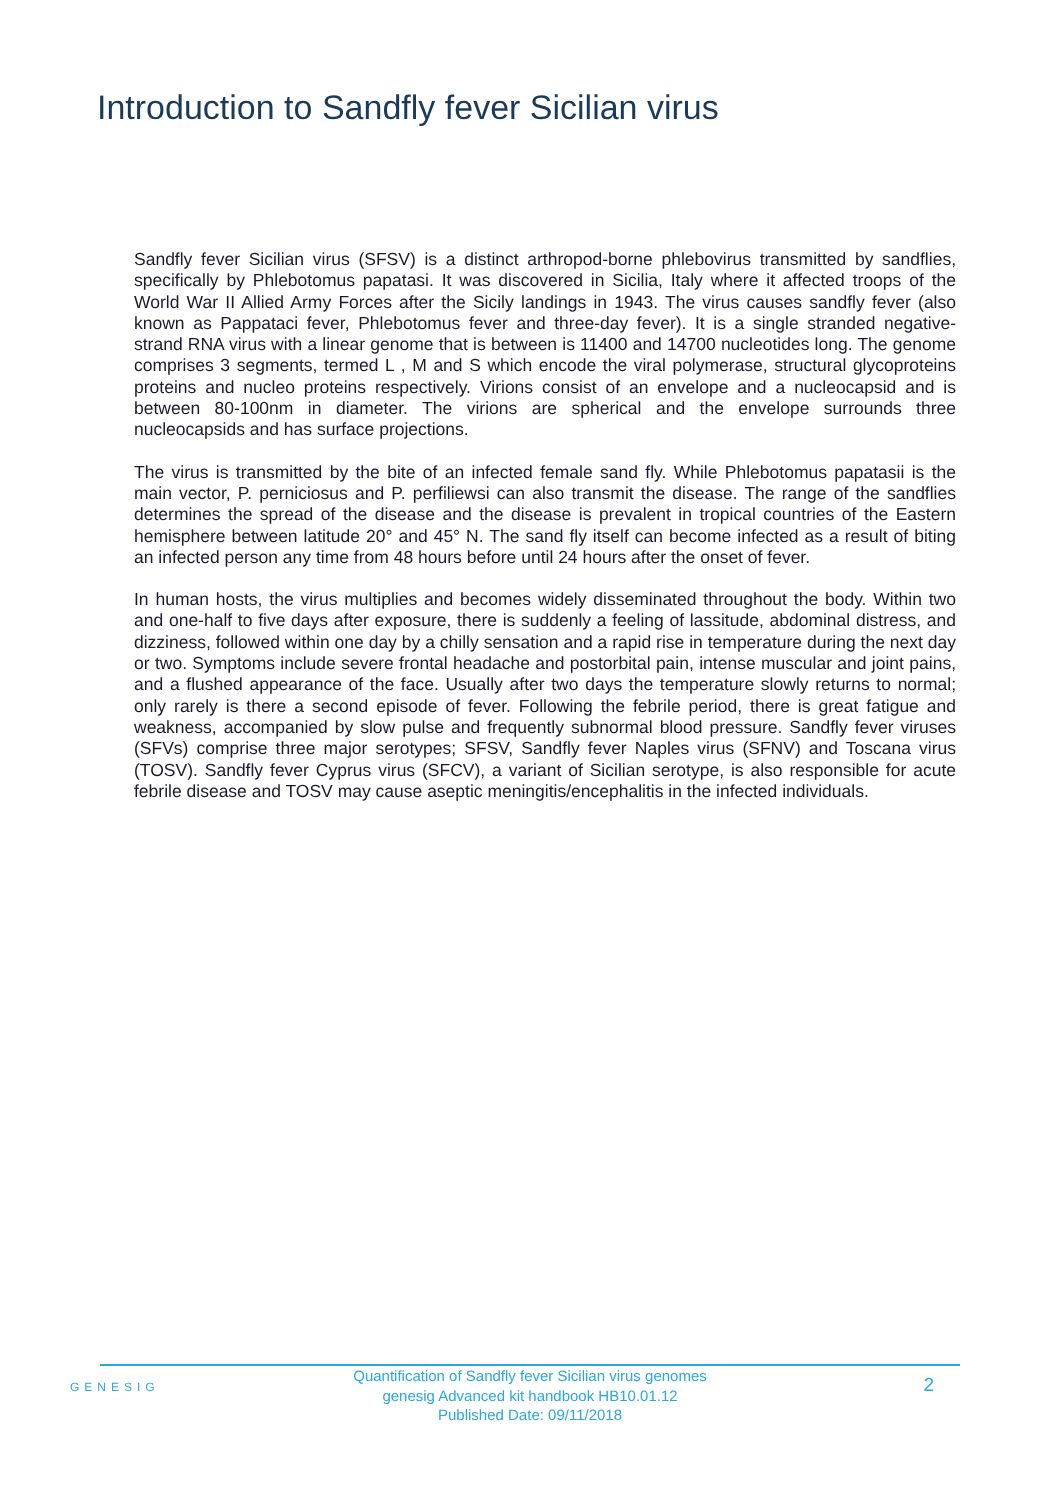Introduction to Sandfly fever Sicilian virus
Sandfly fever Sicilian virus (SFSV) is a distinct arthropod-borne phlebovirus transmitted by sandflies, specifically by Phlebotomus papatasi. It was discovered in Sicilia, Italy where it affected troops of the World War II Allied Army Forces after the Sicily landings in 1943. The virus causes sandfly fever (also known as Pappataci fever, Phlebotomus fever and three-day fever). It is a single stranded negative- strand RNA virus with a linear genome that is between is 11400 and 14700 nucleotides long. The genome comprises 3 segments, termed L , M and S which encode the viral polymerase, structural glycoproteins proteins and nucleo proteins respectively. Virions consist of an envelope and a nucleocapsid and is between 80-100nm in diameter. The virions are spherical and the envelope surrounds three nucleocapsids and has surface projections.
The virus is transmitted by the bite of an infected female sand fly. While Phlebotomus papatasii is the main vector, P. perniciosus and P. perfiliewsi can also transmit the disease. The range of the sandflies determines the spread of the disease and the disease is prevalent in tropical countries of the Eastern hemisphere between latitude 20° and 45° N. The sand fly itself can become infected as a result of biting an infected person any time from 48 hours before until 24 hours after the onset of fever.
In human hosts, the virus multiplies and becomes widely disseminated throughout the body. Within two and one-half to five days after exposure, there is suddenly a feeling of lassitude, abdominal distress, and dizziness, followed within one day by a chilly sensation and a rapid rise in temperature during the next day or two. Symptoms include severe frontal headache and postorbital pain, intense muscular and joint pains, and a flushed appearance of the face. Usually after two days the temperature slowly returns to normal; only rarely is there a second episode of fever. Following the febrile period, there is great fatigue and weakness, accompanied by slow pulse and frequently subnormal blood pressure. Sandfly fever viruses (SFVs) comprise three major serotypes; SFSV, Sandfly fever Naples virus (SFNV) and Toscana virus (TOSV). Sandfly fever Cyprus virus (SFCV), a variant of Sicilian serotype, is also responsible for acute febrile disease and TOSV may cause aseptic meningitis/encephalitis in the infected individuals.
GENESIG
Quantification of Sandfly fever Sicilian virus genomes
genesig Advanced kit handbook HB10.01.12
Published Date: 09/11/2018
2